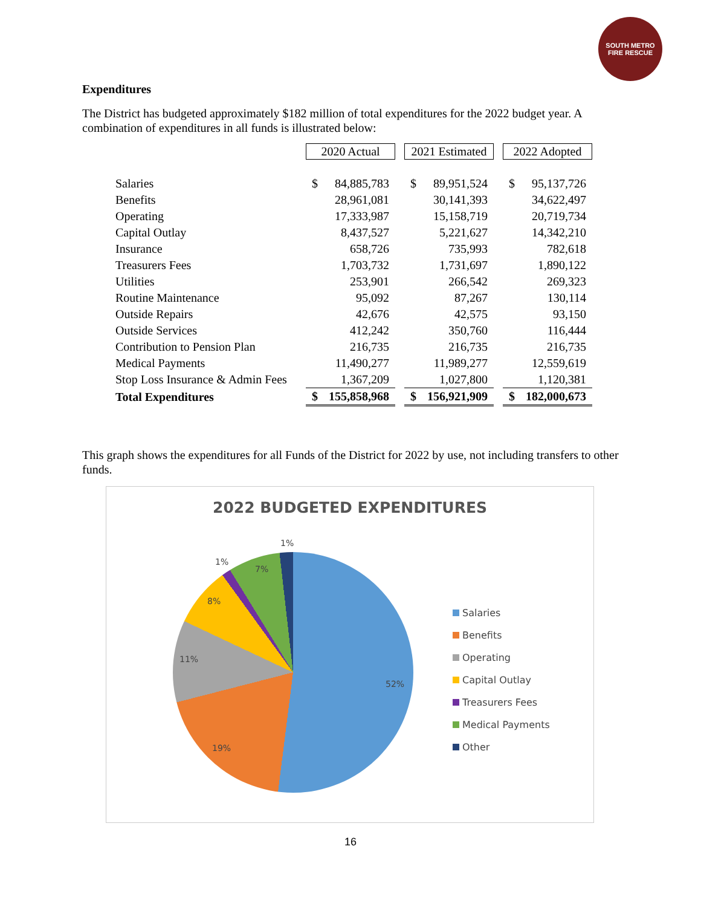SOUTH METRO
FIRE RESCUE
Expenditures
The District has budgeted approximately $182 million of total expenditures for the 2022 budget year. A combination of expenditures in all funds is illustrated below:
| | 2020 Actual | 2021 Estimated | 2022 Adopted |
| Salaries | $ 84,885,783 | $ 89,951,524 | $ 95,137,726 |
| Benefits | 28,961,081 | 30,141,393 | 34,622,497 |
| Operating | 17,333,987 | 15,158,719 | 20,719,734 |
| Capital Outlay | 8,437,527 | 5,221,627 | 14,342,210 |
| Insurance | 658,726 | 735,993 | 782,618 |
| Treasurers Fees | 1,703,732 | 1,731,697 | 1,890,122 |
| Utilities | 253,901 | 266,542 | 269,323 |
| Routine Maintenance | 95,092 | 87,267 | 130,114 |
| Outside Repairs | 42,676 | 42,575 | 93,150 |
| Outside Services | 412,242 | 350,760 | 116,444 |
| Contribution to Pension Plan | 216,735 | 216,735 | 216,735 |
| Medical Payments | 11,490,277 | 11,989,277 | 12,559,619 |
| Stop Loss Insurance & Admin Fees | 1,367,209 | 1,027,800 | 1,120,381 |
| Total Expenditures | $ 155,858,968 | $ 156,921,909 | $ 182,000,673 |
This graph shows the expenditures for all Funds of the District for 2022 by use, not including transfers to other funds.
2022 BUDGETED EXPENDITURES
1%
1%
7%
8%
11%
52%
19%
Salaries
Benefits
Operating
Capital Outlay
Treasurers Fees
Medical Payments
Other
16